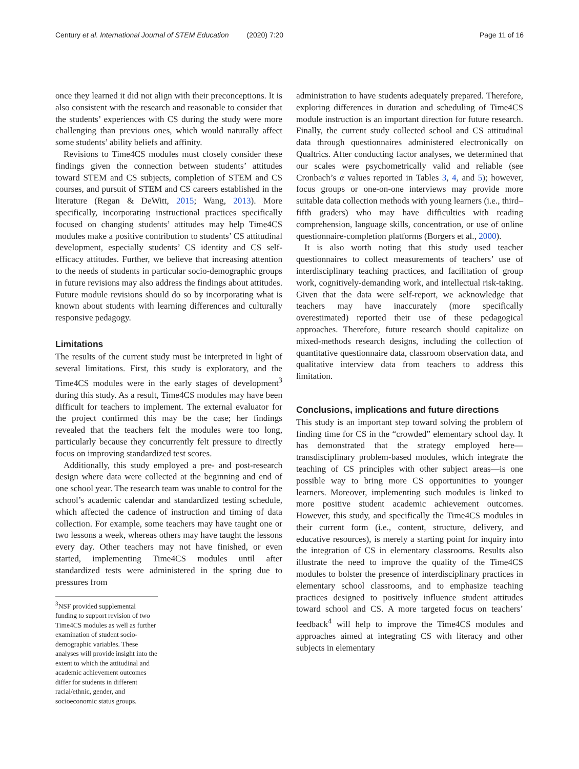Century et al. International Journal of STEM Education (2020) 7:20 Page 11 of 16
once they learned it did not align with their preconceptions. It is also consistent with the research and reasonable to consider that the students’ experiences with CS during the study were more challenging than previous ones, which would naturally affect some students’ ability beliefs and affinity.
Revisions to Time4CS modules must closely consider these findings given the connection between students’ attitudes toward STEM and CS subjects, completion of STEM and CS courses, and pursuit of STEM and CS careers established in the literature (Regan & DeWitt, 2015; Wang, 2013). More specifically, incorporating instructional practices specifically focused on changing students’ attitudes may help Time4CS modules make a positive contribution to students’ CS attitudinal development, especially students’ CS identity and CS self-efficacy attitudes. Further, we believe that increasing attention to the needs of students in particular socio-demographic groups in future revisions may also address the findings about attitudes. Future module revisions should do so by incorporating what is known about students with learning differences and culturally responsive pedagogy.
Limitations
The results of the current study must be interpreted in light of several limitations. First, this study is exploratory, and the Time4CS modules were in the early stages of development<sup>3</sup> during this study. As a result, Time4CS modules may have been difficult for teachers to implement. The external evaluator for the project confirmed this may be the case; her findings revealed that the teachers felt the modules were too long, particularly because they concurrently felt pressure to directly focus on improving standardized test scores.
Additionally, this study employed a pre- and post-research design where data were collected at the beginning and end of one school year. The research team was unable to control for the school’s academic calendar and standardized testing schedule, which affected the cadence of instruction and timing of data collection. For example, some teachers may have taught one or two lessons a week, whereas others may have taught the lessons every day. Other teachers may not have finished, or even started, implementing Time4CS modules until after standardized tests were administered in the spring due to pressures from
<sup>3</sup> NSF provided supplemental funding to support revision of two Time4CS modules as well as further examination of student socio-demographic variables. These analyses will provide insight into the extent to which the attitudinal and academic achievement outcomes differ for students in different racial/ethnic, gender, and socioeconomic status groups.
administration to have students adequately prepared. Therefore, exploring differences in duration and scheduling of Time4CS module instruction is an important direction for future research. Finally, the current study collected school and CS attitudinal data through questionnaires administered electronically on Qualtrics. After conducting factor analyses, we determined that our scales were psychometrically valid and reliable (see Cronbach’s α values reported in Tables 3, 4, and 5); however, focus groups or one-on-one interviews may provide more suitable data collection methods with young learners (i.e., third–fifth graders) who may have difficulties with reading comprehension, language skills, concentration, or use of online questionnaire-completion platforms (Borgers et al., 2000).
It is also worth noting that this study used teacher questionnaires to collect measurements of teachers’ use of interdisciplinary teaching practices, and facilitation of group work, cognitively-demanding work, and intellectual risk-taking. Given that the data were self-report, we acknowledge that teachers may have inaccurately (more specifically overestimated) reported their use of these pedagogical approaches. Therefore, future research should capitalize on mixed-methods research designs, including the collection of quantitative questionnaire data, classroom observation data, and qualitative interview data from teachers to address this limitation.
Conclusions, implications and future directions
This study is an important step toward solving the problem of finding time for CS in the “crowded” elementary school day. It has demonstrated that the strategy employed here—transdisciplinary problem-based modules, which integrate the teaching of CS principles with other subject areas—is one possible way to bring more CS opportunities to younger learners. Moreover, implementing such modules is linked to more positive student academic achievement outcomes. However, this study, and specifically the Time4CS modules in their current form (i.e., content, structure, delivery, and educative resources), is merely a starting point for inquiry into the integration of CS in elementary classrooms. Results also illustrate the need to improve the quality of the Time4CS modules to bolster the presence of interdisciplinary practices in elementary school classrooms, and to emphasize teaching practices designed to positively influence student attitudes toward school and CS. A more targeted focus on teachers’ feedback<sup>4</sup> will help to improve the Time4CS modules and approaches aimed at integrating CS with literacy and other subjects in elementary